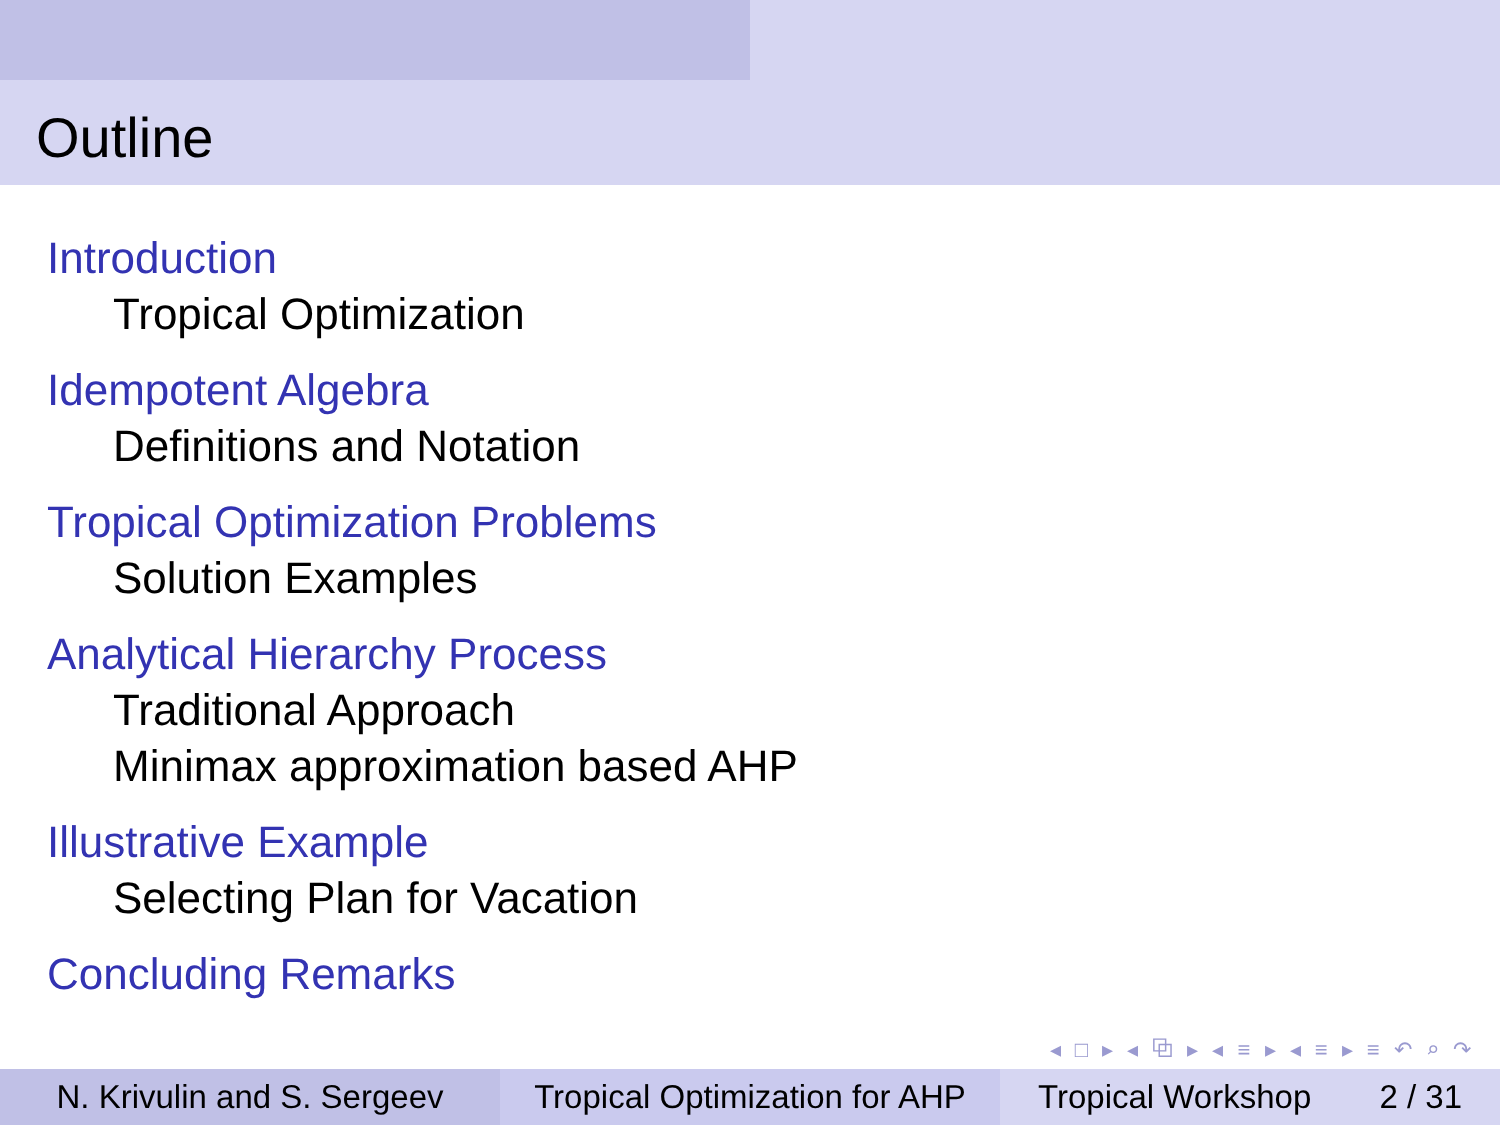Outline
Introduction
Tropical Optimization
Idempotent Algebra
Definitions and Notation
Tropical Optimization Problems
Solution Examples
Analytical Hierarchy Process
Traditional Approach
Minimax approximation based AHP
Illustrative Example
Selecting Plan for Vacation
Concluding Remarks
◂ □ ▸ ◂ ⧉ ▸ ◂ ≡ ▸ ◂ ≡ ▸ ≡ ↶ ⌕ ↷
N. Krivulin and S. Sergeev
Tropical Optimization for AHP
Tropical Workshop 2 / 31